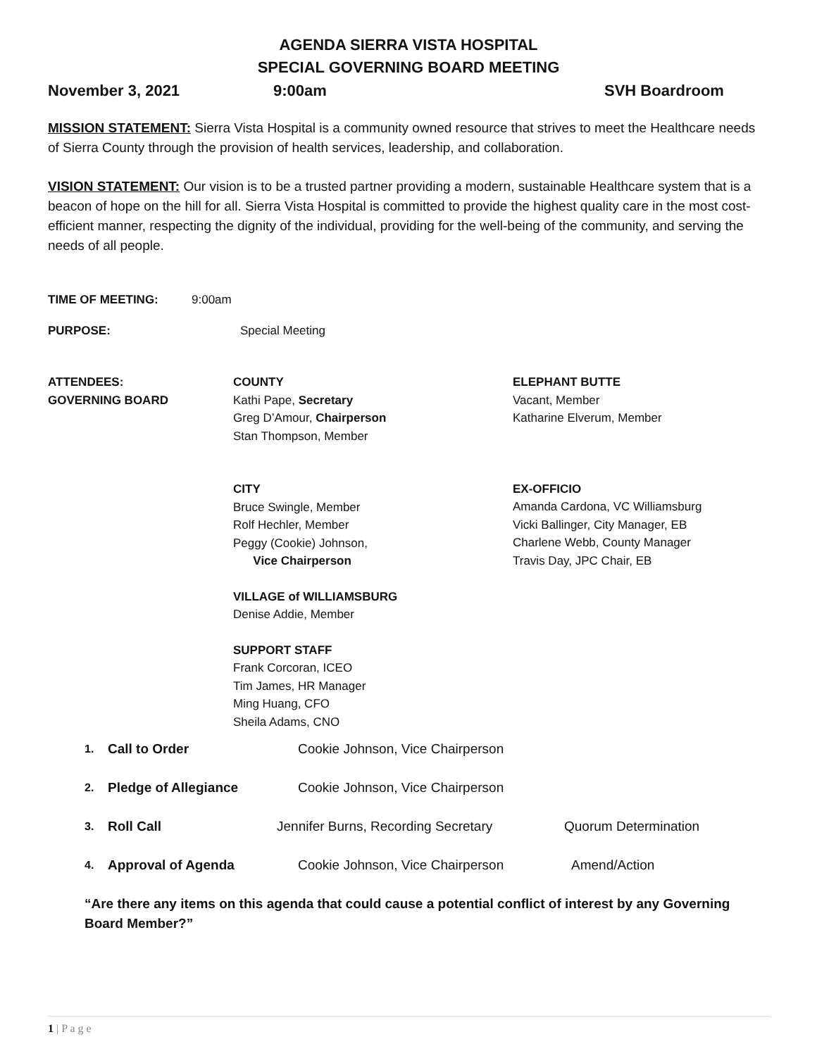AGENDA SIERRA VISTA HOSPITAL
SPECIAL GOVERNING BOARD MEETING
November 3, 2021 9:00am SVH Boardroom
MISSION STATEMENT: Sierra Vista Hospital is a community owned resource that strives to meet the Healthcare needs of Sierra County through the provision of health services, leadership, and collaboration.
VISION STATEMENT: Our vision is to be a trusted partner providing a modern, sustainable Healthcare system that is a beacon of hope on the hill for all. Sierra Vista Hospital is committed to provide the highest quality care in the most cost-efficient manner, respecting the dignity of the individual, providing for the well-being of the community, and serving the needs of all people.
TIME OF MEETING: 9:00am
PURPOSE: Special Meeting
ATTENDEES:
GOVERNING BOARD
COUNTY
Kathi Pape, Secretary
Greg D’Amour, Chairperson
Stan Thompson, Member
CITY
Bruce Swingle, Member
Rolf Hechler, Member
Peggy (Cookie) Johnson,
Vice Chairperson
VILLAGE of WILLIAMSBURG
Denise Addie, Member
SUPPORT STAFF
Frank Corcoran, ICEO
Tim James, HR Manager
Ming Huang, CFO
Sheila Adams, CNO
ELEPHANT BUTTE
Vacant, Member
Katharine Elverum, Member
EX-OFFICIO
Amanda Cardona, VC Williamsburg
Vicki Ballinger, City Manager, EB
Charlene Webb, County Manager
Travis Day, JPC Chair, EB
1. Call to Order Cookie Johnson, Vice Chairperson
2. Pledge of Allegiance Cookie Johnson, Vice Chairperson
3. Roll Call Jennifer Burns, Recording Secretary Quorum Determination
4. Approval of Agenda Cookie Johnson, Vice Chairperson Amend/Action
“Are there any items on this agenda that could cause a potential conflict of interest by any Governing Board Member?”
1 | P a g e